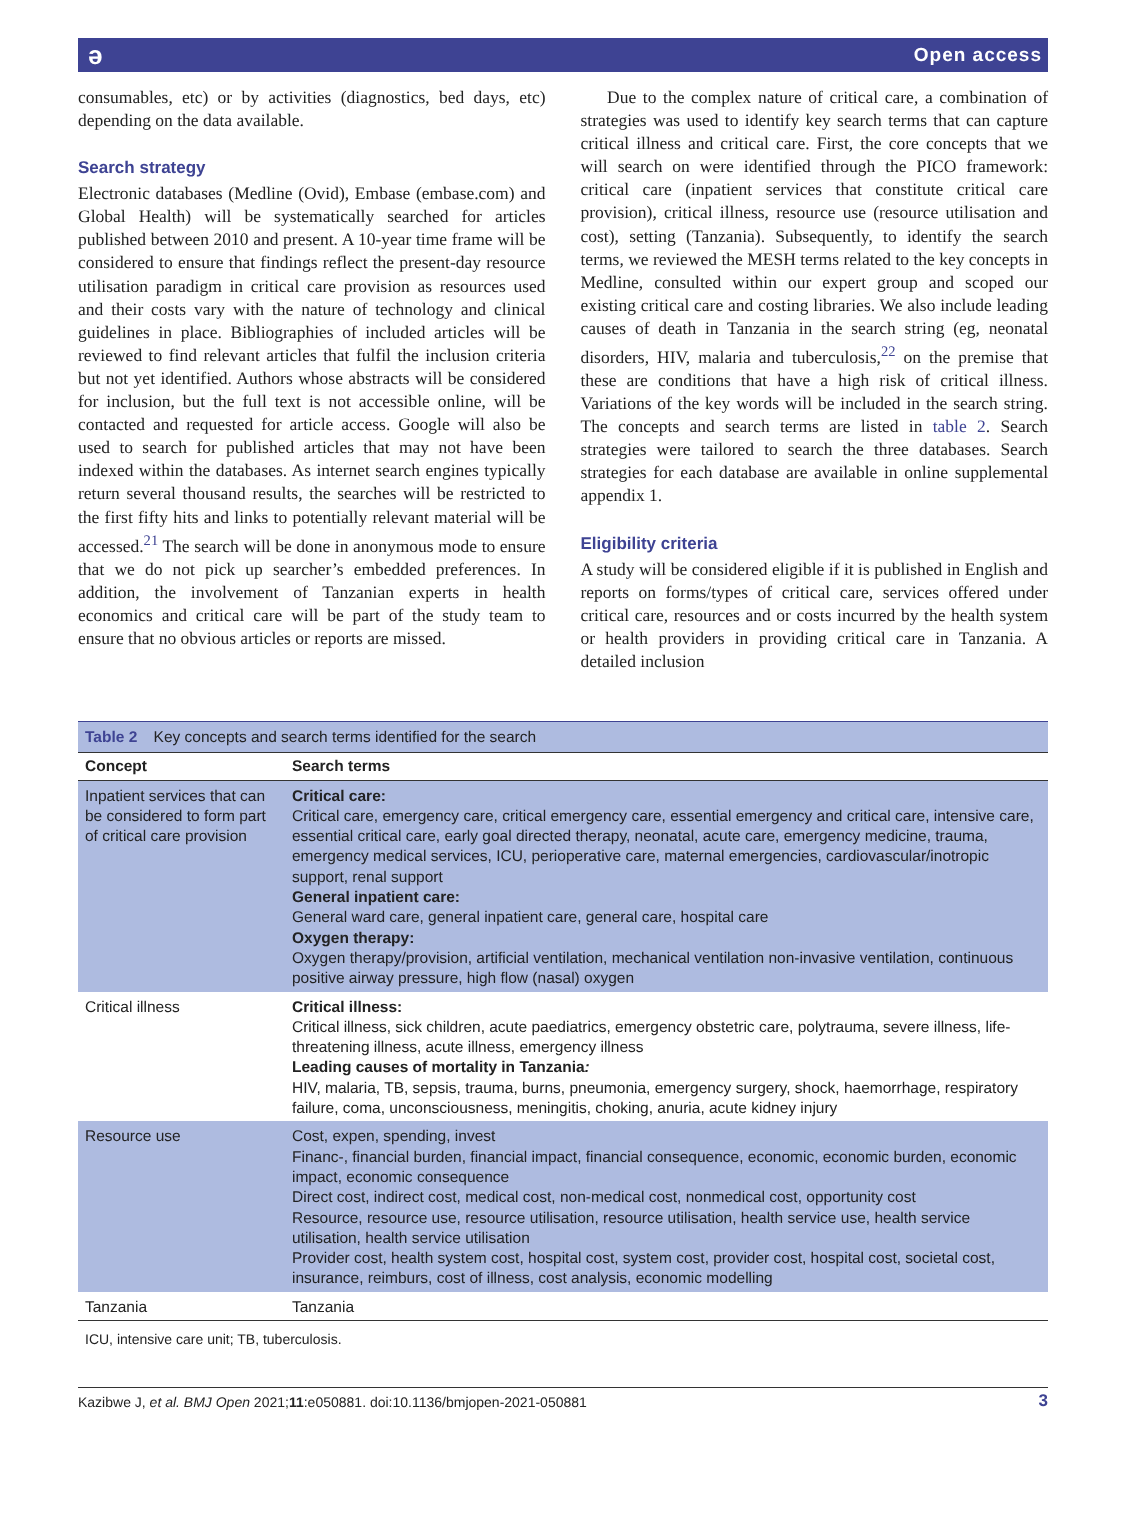ə Open access
consumables, etc) or by activities (diagnostics, bed days, etc) depending on the data available.
Search strategy
Electronic databases (Medline (Ovid), Embase (embase.com) and Global Health) will be systematically searched for articles published between 2010 and present. A 10-year time frame will be considered to ensure that findings reflect the present-day resource utilisation paradigm in critical care provision as resources used and their costs vary with the nature of technology and clinical guidelines in place. Bibliographies of included articles will be reviewed to find relevant articles that fulfil the inclusion criteria but not yet identified. Authors whose abstracts will be considered for inclusion, but the full text is not accessible online, will be contacted and requested for article access. Google will also be used to search for published articles that may not have been indexed within the databases. As internet search engines typically return several thousand results, the searches will be restricted to the first fifty hits and links to potentially relevant material will be accessed.<sup>21</sup> The search will be done in anonymous mode to ensure that we do not pick up searcher’s embedded preferences. In addition, the involvement of Tanzanian experts in health economics and critical care will be part of the study team to ensure that no obvious articles or reports are missed.
Due to the complex nature of critical care, a combination of strategies was used to identify key search terms that can capture critical illness and critical care. First, the core concepts that we will search on were identified through the PICO framework: critical care (inpatient services that constitute critical care provision), critical illness, resource use (resource utilisation and cost), setting (Tanzania). Subsequently, to identify the search terms, we reviewed the MESH terms related to the key concepts in Medline, consulted within our expert group and scoped our existing critical care and costing libraries. We also include leading causes of death in Tanzania in the search string (eg, neonatal disorders, HIV, malaria and tuberculosis,<sup>22</sup> on the premise that these are conditions that have a high risk of critical illness. Variations of the key words will be included in the search string. The concepts and search terms are listed in table 2. Search strategies were tailored to search the three databases. Search strategies for each database are available in online supplemental appendix 1.
Eligibility criteria
A study will be considered eligible if it is published in English and reports on forms/types of critical care, services offered under critical care, resources and or costs incurred by the health system or health providers in providing critical care in Tanzania. A detailed inclusion
Table 2 Key concepts and search terms identified for the search
| Concept | Search terms |
| --- | --- |
| Inpatient services that can be considered to form part of critical care provision | Critical care: Critical care, emergency care, critical emergency care, essential emergency and critical care, intensive care, essential critical care, early goal directed therapy, neonatal, acute care, emergency medicine, trauma, emergency medical services, ICU, perioperative care, maternal emergencies, cardiovascular/inotropic support, renal support General inpatient care: General ward care, general inpatient care, general care, hospital care Oxygen therapy: Oxygen therapy/provision, artificial ventilation, mechanical ventilation non-invasive ventilation, continuous positive airway pressure, high flow (nasal) oxygen |
| Critical illness | Critical illness: Critical illness, sick children, acute paediatrics, emergency obstetric care, polytrauma, severe illness, life-threatening illness, acute illness, emergency illness Leading causes of mortality in Tanzania : HIV, malaria, TB, sepsis, trauma, burns, pneumonia, emergency surgery, shock, haemorrhage, respiratory failure, coma, unconsciousness, meningitis, choking, anuria, acute kidney injury |
| Resource use | Cost, expen, spending, invest Financ-, financial burden, financial impact, financial consequence, economic, economic burden, economic impact, economic consequence Direct cost, indirect cost, medical cost, non-medical cost, nonmedical cost, opportunity cost Resource, resource use, resource utilisation, resource utilisation, health service use, health service utilisation, health service utilisation Provider cost, health system cost, hospital cost, system cost, provider cost, hospital cost, societal cost, insurance, reimburs, cost of illness, cost analysis, economic modelling |
| Tanzania | Tanzania |
ICU, intensive care unit; TB, tuberculosis.
Kazibwe J, et al. BMJ Open 2021;11:e050881. doi:10.1136/bmjopen-2021-050881 3